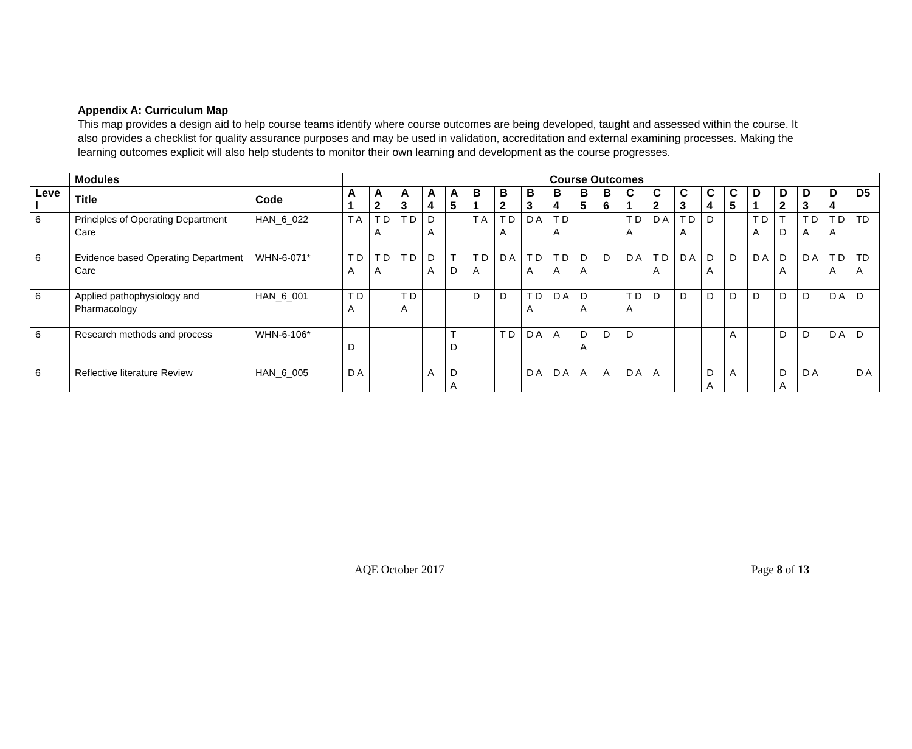Appendix A: Curriculum Map
This map provides a design aid to help course teams identify where course outcomes are being developed, taught and assessed within the course. It also provides a checklist for quality assurance purposes and may be used in validation, accreditation and external examining processes. Making the learning outcomes explicit will also help students to monitor their own learning and development as the course progresses.
| | Modules | | Course Outcomes | | | | | | | | | | | | | | | | | | | | |
| --- | --- | --- | --- | --- | --- | --- | --- | --- | --- | --- | --- | --- | --- | --- | --- | --- | --- | --- | --- | --- | --- | --- | --- |
| Leve l | Title | Code | A 1 | A 2 | A 3 | A 4 | A 5 | B 1 | B 2 | B 3 | B 4 | B 5 | B 6 | C 1 | C 2 | C 3 | C 4 | C 5 | D 1 | D 2 | D 3 | D 4 | D5 |
| 6 | Principles of Operating Department Care | HAN_6_022 | T A | T D A | T D | D A | | T A | T D A | D A | T D A | | | T D A | D A | T D A | D | | T D A | T D | T D A | T D A | TD |
| 6 | Evidence based Operating Department Care | WHN-6-071* | T D A | T D A | T D | D A | T D | T D A | D A | T D A | T D A | D A | D | D A | T D A | D A | D A | D | D A | D A | D A | T D A | TD A |
| 6 | Applied pathophysiology and Pharmacology | HAN_6_001 | T D A | | T D A | | | D | D | T D A | D A | D A | | T D A | D | D | D | D | D | D | D | D A | D |
| 6 | Research methods and process | WHN-6-106* | D | | | | T D | | T D | D A | A | D A | D | D | | | | A | | D | D | D A | D |
| 6 | Reflective literature Review | HAN_6_005 | D A | | | A | D A | | | D A | D A | A | A | D A | A | | D A | A | | D A | D A | | D A |
AQE October 2017 Page 8 of 13